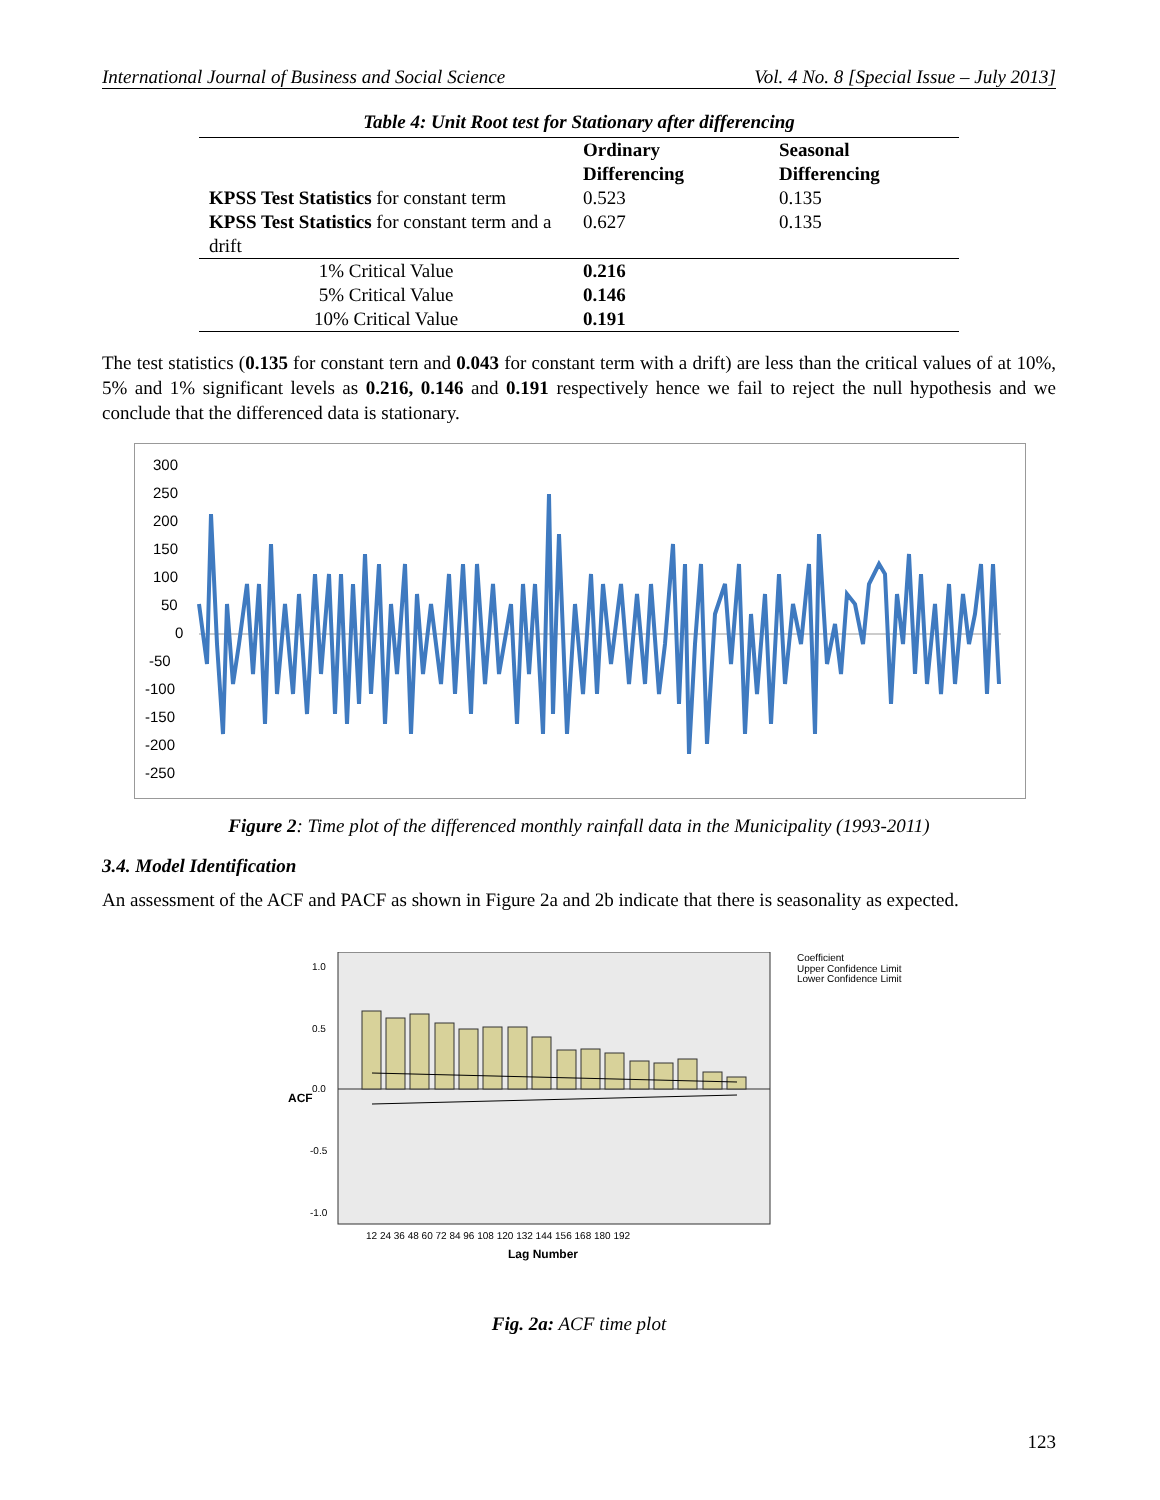International Journal of Business and Social Science Vol. 4 No. 8 [Special Issue – July 2013]
Table 4: Unit Root test for Stationary after differencing
| | Ordinary Differencing | Seasonal Differencing |
| KPSS Test Statistics for constant term | 0.523 | 0.135 |
| KPSS Test Statistics for constant term and a drift | 0.627 | 0.135 |
| 1% Critical Value | 0.216 | |
| 5% Critical Value | 0.146 | |
| 10% Critical Value | 0.191 | |
The test statistics (0.135 for constant tern and 0.043 for constant term with a drift) are less than the critical values of at 10%, 5% and 1% significant levels as 0.216, 0.146 and 0.191 respectively hence we fail to reject the null hypothesis and we conclude that the differenced data is stationary.
300
250
200
150
100
50
0
-50
-100
-150
-200
-250
Figure 2: Time plot of the differenced monthly rainfall data in the Municipality (1993-2011)
3.4. Model Identification
An assessment of the ACF and PACF as shown in Figure 2a and 2b indicate that there is seasonality as expected.
1.0
0.5
0.0
-0.5
-1.0
ACF
12 24 36 48 60 72 84 96 108 120 132 144 156 168 180 192
Lag Number
Coefficient
Upper Confidence Limit
Lower Confidence Limit
Fig. 2a: ACF time plot
123